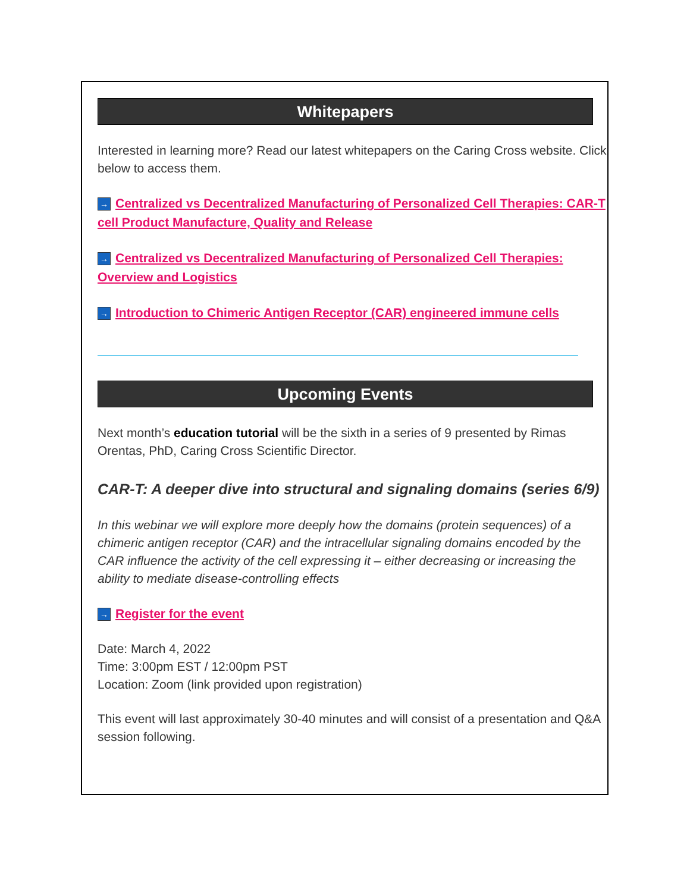Whitepapers
Interested in learning more? Read our latest whitepapers on the Caring Cross website. Click below to access them.
→ Centralized vs Decentralized Manufacturing of Personalized Cell Therapies: CAR-T cell Product Manufacture, Quality and Release
→ Centralized vs Decentralized Manufacturing of Personalized Cell Therapies: Overview and Logistics
→ Introduction to Chimeric Antigen Receptor (CAR) engineered immune cells
Upcoming Events
Next month’s education tutorial will be the sixth in a series of 9 presented by Rimas Orentas, PhD, Caring Cross Scientific Director.
CAR-T: A deeper dive into structural and signaling domains (series 6/9)
In this webinar we will explore more deeply how the domains (protein sequences) of a chimeric antigen receptor (CAR) and the intracellular signaling domains encoded by the CAR influence the activity of the cell expressing it – either decreasing or increasing the ability to mediate disease-controlling effects
→ Register for the event
Date: March 4, 2022
Time: 3:00pm EST / 12:00pm PST
Location: Zoom (link provided upon registration)
This event will last approximately 30-40 minutes and will consist of a presentation and Q&A session following.